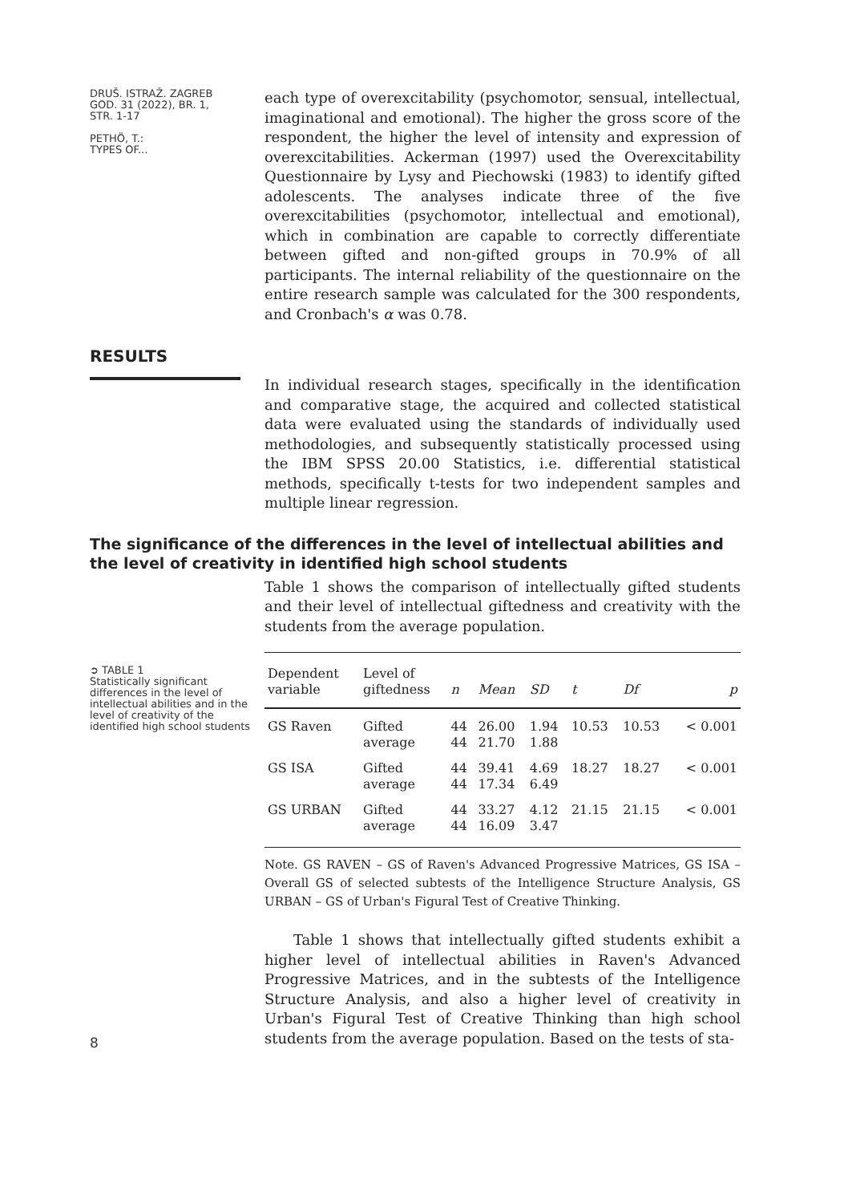DRUŠ. ISTRAŽ. ZAGREB
GOD. 31 (2022), BR. 1,
STR. 1-17
PETHÖ, T.:
TYPES OF...
each type of overexcitability (psychomotor, sensual, intellectual, imaginational and emotional). The higher the gross score of the respondent, the higher the level of intensity and expression of overexcitabilities. Ackerman (1997) used the Overexcitability Questionnaire by Lysy and Piechowski (1983) to identify gifted adolescents. The analyses indicate three of the five overexcitabilities (psychomotor, intellectual and emotional), which in combination are capable to correctly differentiate between gifted and non-gifted groups in 70.9% of all participants. The internal reliability of the questionnaire on the entire research sample was calculated for the 300 respondents, and Cronbach's α was 0.78.
RESULTS
In individual research stages, specifically in the identification and comparative stage, the acquired and collected statistical data were evaluated using the standards of individually used methodologies, and subsequently statistically processed using the IBM SPSS 20.00 Statistics, i.e. differential statistical methods, specifically t-tests for two independent samples and multiple linear regression.
The significance of the differences in the level of intellectual abilities and the level of creativity in identified high school students
Table 1 shows the comparison of intellectually gifted students and their level of intellectual giftedness and creativity with the students from the average population.
➲ TABLE 1
Statistically significant differences in the level of intellectual abilities and in the level of creativity of the identified high school students
| Dependent variable | Level of giftedness | n | Mean | SD | t | Df | p |
| --- | --- | --- | --- | --- | --- | --- | --- |
| GS Raven | Gifted average | 44 44 | 26.00 21.70 | 1.94 1.88 | 10.53 | 10.53 | < 0.001 |
| GS ISA | Gifted average | 44 44 | 39.41 17.34 | 4.69 6.49 | 18.27 | 18.27 | < 0.001 |
| GS URBAN | Gifted average | 44 44 | 33.27 16.09 | 4.12 3.47 | 21.15 | 21.15 | < 0.001 |
Note. GS RAVEN – GS of Raven's Advanced Progressive Matrices, GS ISA – Overall GS of selected subtests of the Intelligence Structure Analysis, GS URBAN – GS of Urban's Figural Test of Creative Thinking.
8
Table 1 shows that intellectually gifted students exhibit a higher level of intellectual abilities in Raven's Advanced Progressive Matrices, and in the subtests of the Intelligence Structure Analysis, and also a higher level of creativity in Urban's Figural Test of Creative Thinking than high school students from the average population. Based on the tests of sta-